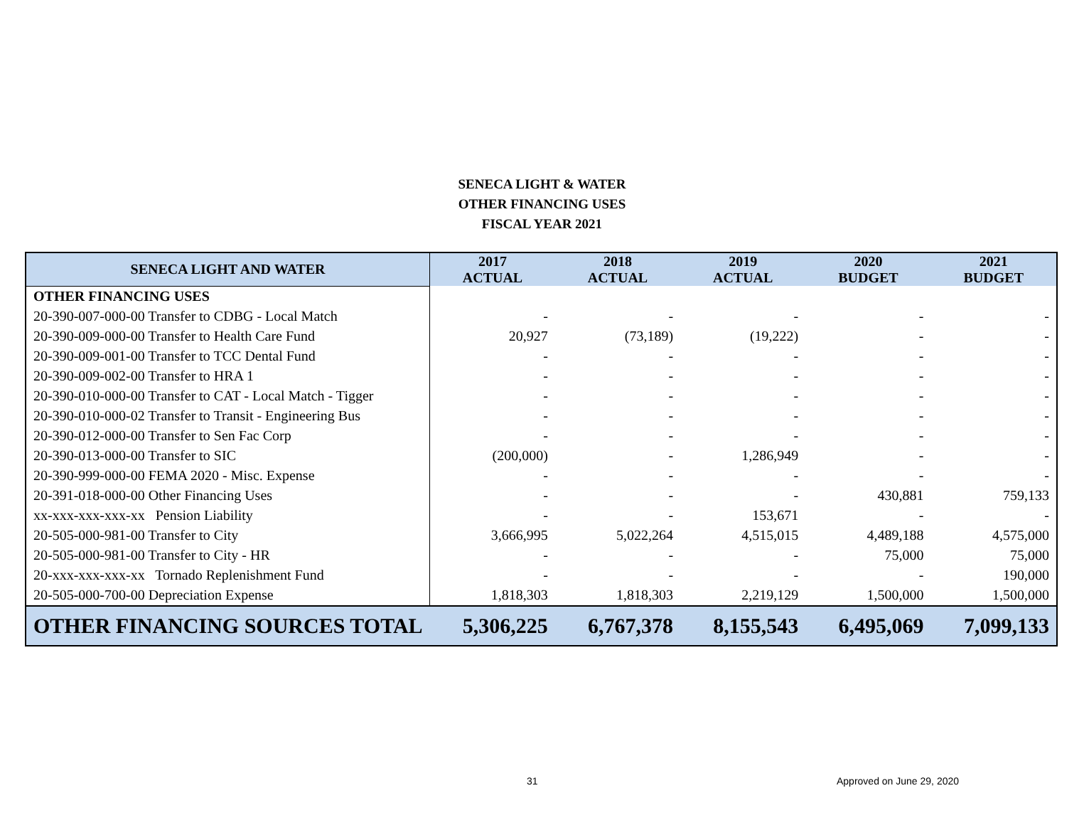SENECA LIGHT & WATER
OTHER FINANCING USES
FISCAL YEAR 2021
| SENECA LIGHT AND WATER | 2017 ACTUAL | 2018 ACTUAL | 2019 ACTUAL | 2020 BUDGET | 2021 BUDGET |
| --- | --- | --- | --- | --- | --- |
| OTHER FINANCING USES | | | | | |
| 20-390-007-000-00 Transfer to CDBG - Local Match | - | - | - | - | - |
| 20-390-009-000-00 Transfer to Health Care Fund | 20,927 | (73,189) | (19,222) | - | - |
| 20-390-009-001-00 Transfer to TCC Dental Fund | - | - | - | - | - |
| 20-390-009-002-00 Transfer to HRA 1 | - | - | - | - | - |
| 20-390-010-000-00 Transfer to CAT - Local Match - Tigger | - | - | - | - | - |
| 20-390-010-000-02 Transfer to Transit - Engineering Bus | - | - | - | - | - |
| 20-390-012-000-00 Transfer to Sen Fac Corp | - | - | - | - | - |
| 20-390-013-000-00 Transfer to SIC | (200,000) | - | 1,286,949 | - | - |
| 20-390-999-000-00 FEMA 2020 - Misc. Expense | - | - | - | - | - |
| 20-391-018-000-00 Other Financing Uses | - | - | - | 430,881 | 759,133 |
| xx-xxx-xxx-xxx-xx Pension Liability | - | - | 153,671 | - | - |
| 20-505-000-981-00 Transfer to City | 3,666,995 | 5,022,264 | 4,515,015 | 4,489,188 | 4,575,000 |
| 20-505-000-981-00 Transfer to City - HR | - | - | - | 75,000 | 75,000 |
| 20-xxx-xxx-xxx-xx Tornado Replenishment Fund | - | - | - | - | 190,000 |
| 20-505-000-700-00 Depreciation Expense | 1,818,303 | 1,818,303 | 2,219,129 | 1,500,000 | 1,500,000 |
| OTHER FINANCING SOURCES TOTAL | 5,306,225 | 6,767,378 | 8,155,543 | 6,495,069 | 7,099,133 |
31 Approved on June 29, 2020